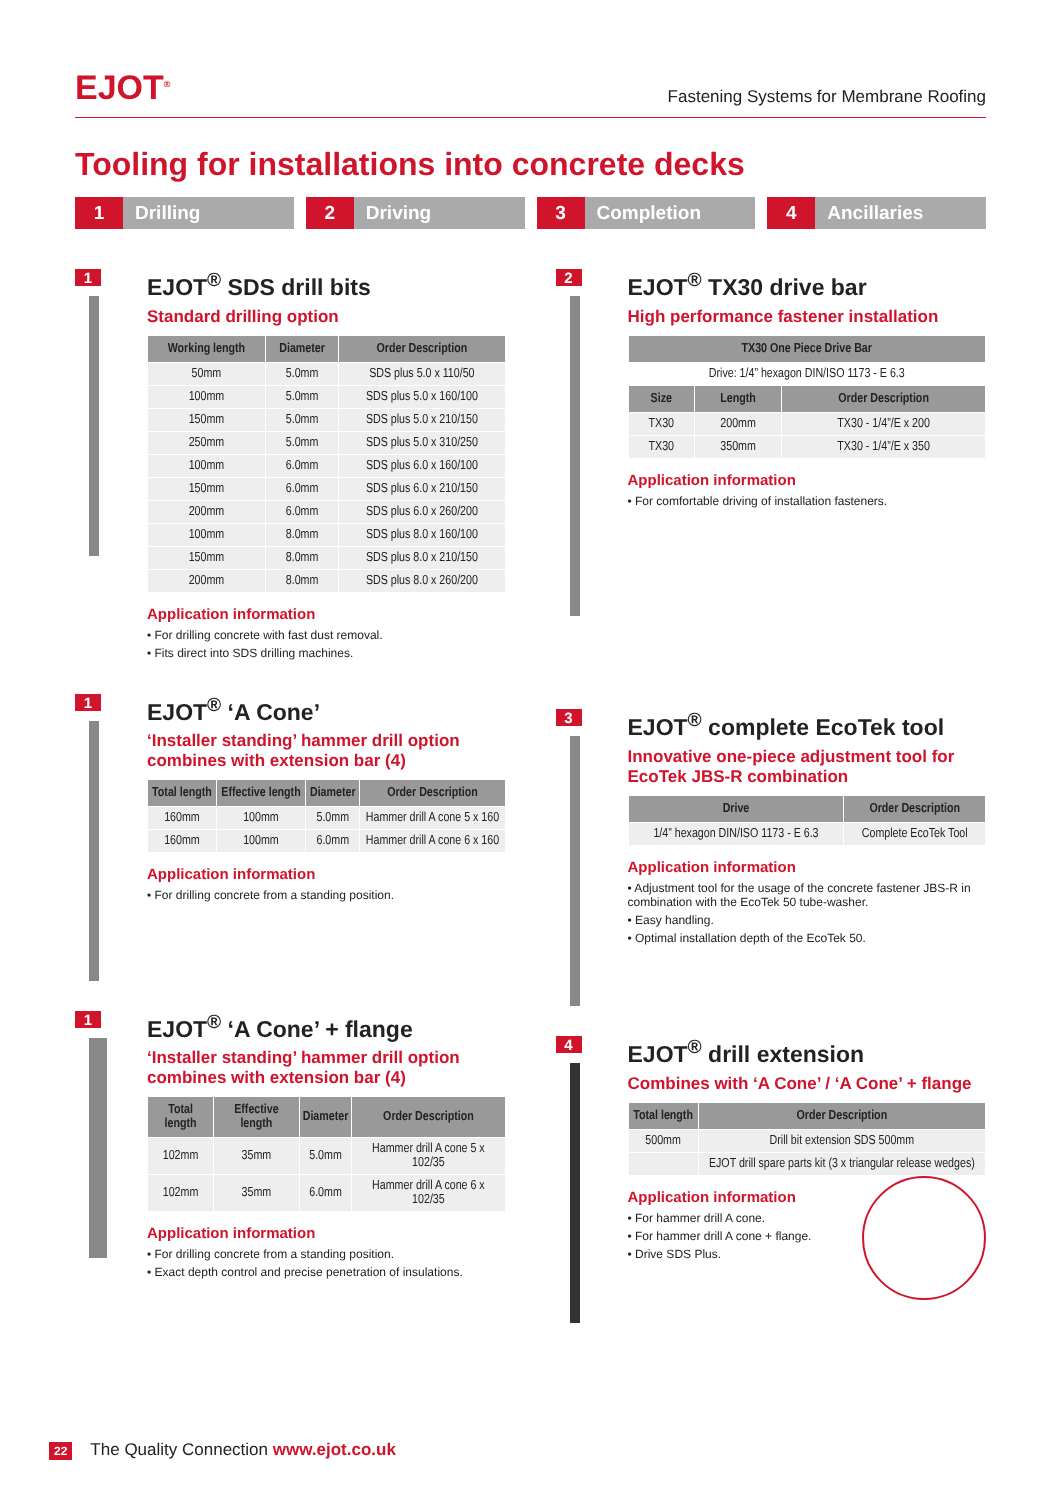EJOT<sup>®</sup>
Fastening Systems for Membrane Roofing
Tooling for installations into concrete decks
1 Drilling
2 Driving
3 Completion
4 Ancillaries
1
EJOT<sup>®</sup> SDS drill bits
Standard drilling option
| Working length | Diameter | Order Description |
| --- | --- | --- |
| 50mm | 5.0mm | SDS plus 5.0 x 110/50 |
| 100mm | 5.0mm | SDS plus 5.0 x 160/100 |
| 150mm | 5.0mm | SDS plus 5.0 x 210/150 |
| 250mm | 5.0mm | SDS plus 5.0 x 310/250 |
| 100mm | 6.0mm | SDS plus 6.0 x 160/100 |
| 150mm | 6.0mm | SDS plus 6.0 x 210/150 |
| 200mm | 6.0mm | SDS plus 6.0 x 260/200 |
| 100mm | 8.0mm | SDS plus 8.0 x 160/100 |
| 150mm | 8.0mm | SDS plus 8.0 x 210/150 |
| 200mm | 8.0mm | SDS plus 8.0 x 260/200 |
Application information
• For drilling concrete with fast dust removal.
• Fits direct into SDS drilling machines.
1
EJOT<sup>®</sup> ‘A Cone’
‘Installer standing’ hammer drill option combines with extension bar (4)
| Total length | Effective length | Diameter | Order Description |
| --- | --- | --- | --- |
| 160mm | 100mm | 5.0mm | Hammer drill A cone 5 x 160 |
| 160mm | 100mm | 6.0mm | Hammer drill A cone 6 x 160 |
Application information
• For drilling concrete from a standing position.
1
EJOT<sup>®</sup> ‘A Cone’ + flange
‘Installer standing’ hammer drill option combines with extension bar (4)
| Total length | Effective length | Diameter | Order Description |
| --- | --- | --- | --- |
| 102mm | 35mm | 5.0mm | Hammer drill A cone 5 x 102/35 |
| 102mm | 35mm | 6.0mm | Hammer drill A cone 6 x 102/35 |
Application information
• For drilling concrete from a standing position.
• Exact depth control and precise penetration of insulations.
2
EJOT<sup>®</sup> TX30 drive bar
High performance fastener installation
| TX30 One Piece Drive Bar | | |
| --- | --- | --- |
| Drive: 1/4” hexagon DIN/ISO 1173 - E 6.3 | | |
| Size | Length | Order Description |
| TX30 | 200mm | TX30 - 1/4”/E x 200 |
| TX30 | 350mm | TX30 - 1/4”/E x 350 |
Application information
• For comfortable driving of installation fasteners.
3
EJOT<sup>®</sup> complete EcoTek tool
Innovative one-piece adjustment tool for EcoTek JBS-R combination
| Drive | Order Description |
| --- | --- |
| 1/4” hexagon DIN/ISO 1173 - E 6.3 | Complete EcoTek Tool |
Application information
• Adjustment tool for the usage of the concrete fastener JBS-R in combination with the EcoTek 50 tube-washer.
• Easy handling.
• Optimal installation depth of the EcoTek 50.
4
EJOT<sup>®</sup> drill extension
Combines with ‘A Cone’ / ‘A Cone’ + flange
| Total length | Order Description |
| --- | --- |
| 500mm | Drill bit extension SDS 500mm |
| | EJOT drill spare parts kit (3 x triangular release wedges) |
Application information
• For hammer drill A cone.
• For hammer drill A cone + flange.
• Drive SDS Plus.
22 The Quality Connection www.ejot.co.uk